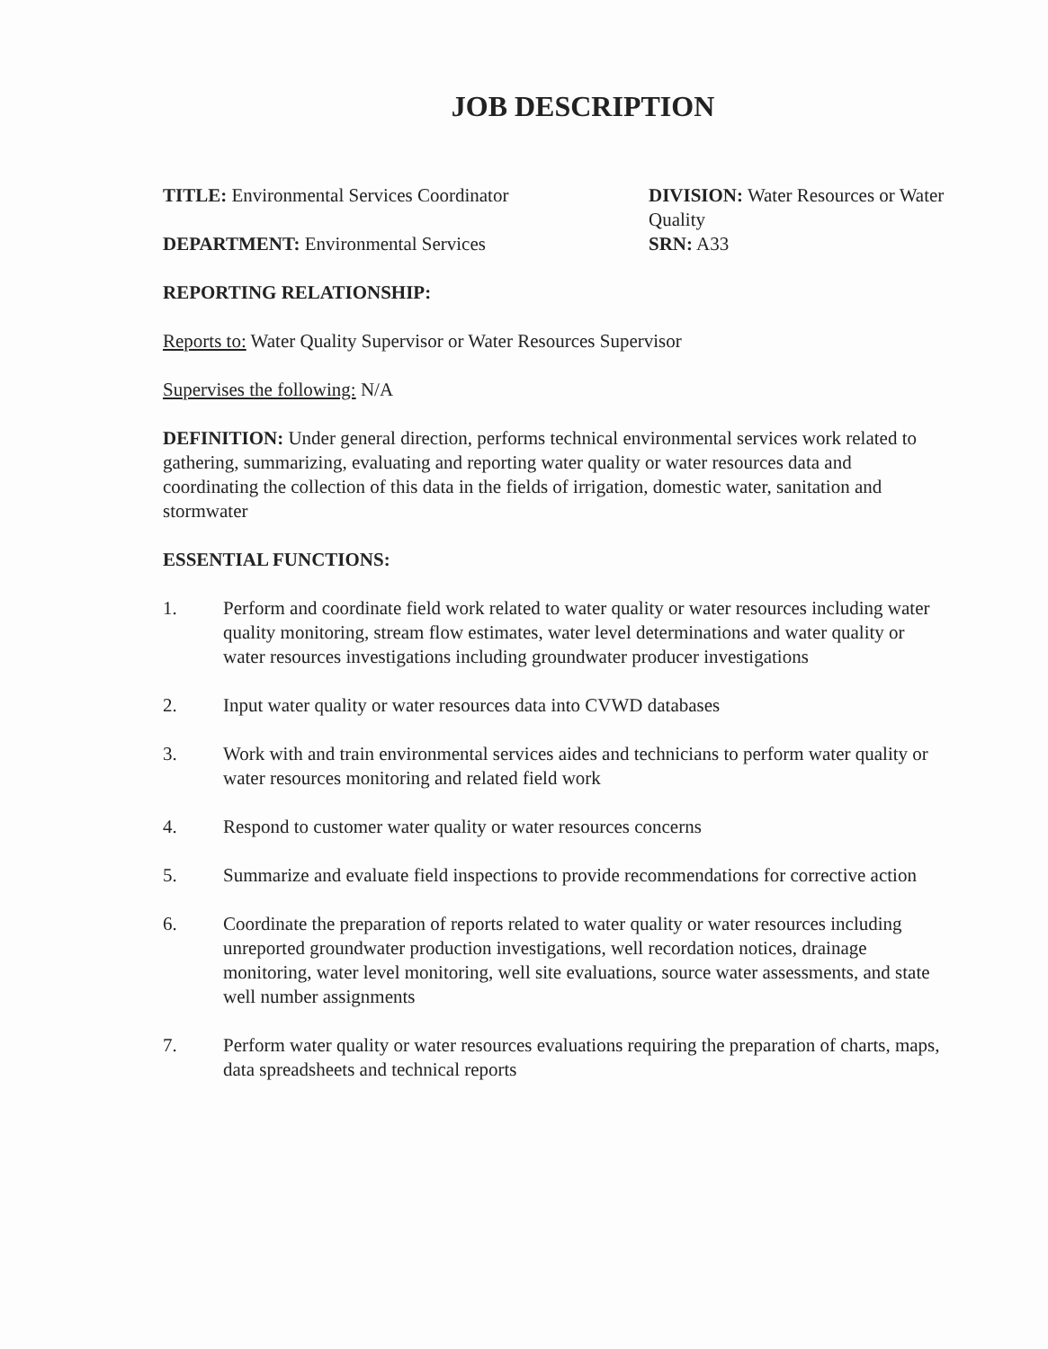JOB DESCRIPTION
TITLE: Environmental Services Coordinator
DEPARTMENT: Environmental Services
DIVISION: Water Resources or Water Quality
SRN: A33
REPORTING RELATIONSHIP:
Reports to: Water Quality Supervisor or Water Resources Supervisor
Supervises the following: N/A
DEFINITION: Under general direction, performs technical environmental services work related to gathering, summarizing, evaluating and reporting water quality or water resources data and coordinating the collection of this data in the fields of irrigation, domestic water, sanitation and stormwater
ESSENTIAL FUNCTIONS:
1. Perform and coordinate field work related to water quality or water resources including water quality monitoring, stream flow estimates, water level determinations and water quality or water resources investigations including groundwater producer investigations
2. Input water quality or water resources data into CVWD databases
3. Work with and train environmental services aides and technicians to perform water quality or water resources monitoring and related field work
4. Respond to customer water quality or water resources concerns
5. Summarize and evaluate field inspections to provide recommendations for corrective action
6. Coordinate the preparation of reports related to water quality or water resources including unreported groundwater production investigations, well recordation notices, drainage monitoring, water level monitoring, well site evaluations, source water assessments, and state well number assignments
7. Perform water quality or water resources evaluations requiring the preparation of charts, maps, data spreadsheets and technical reports